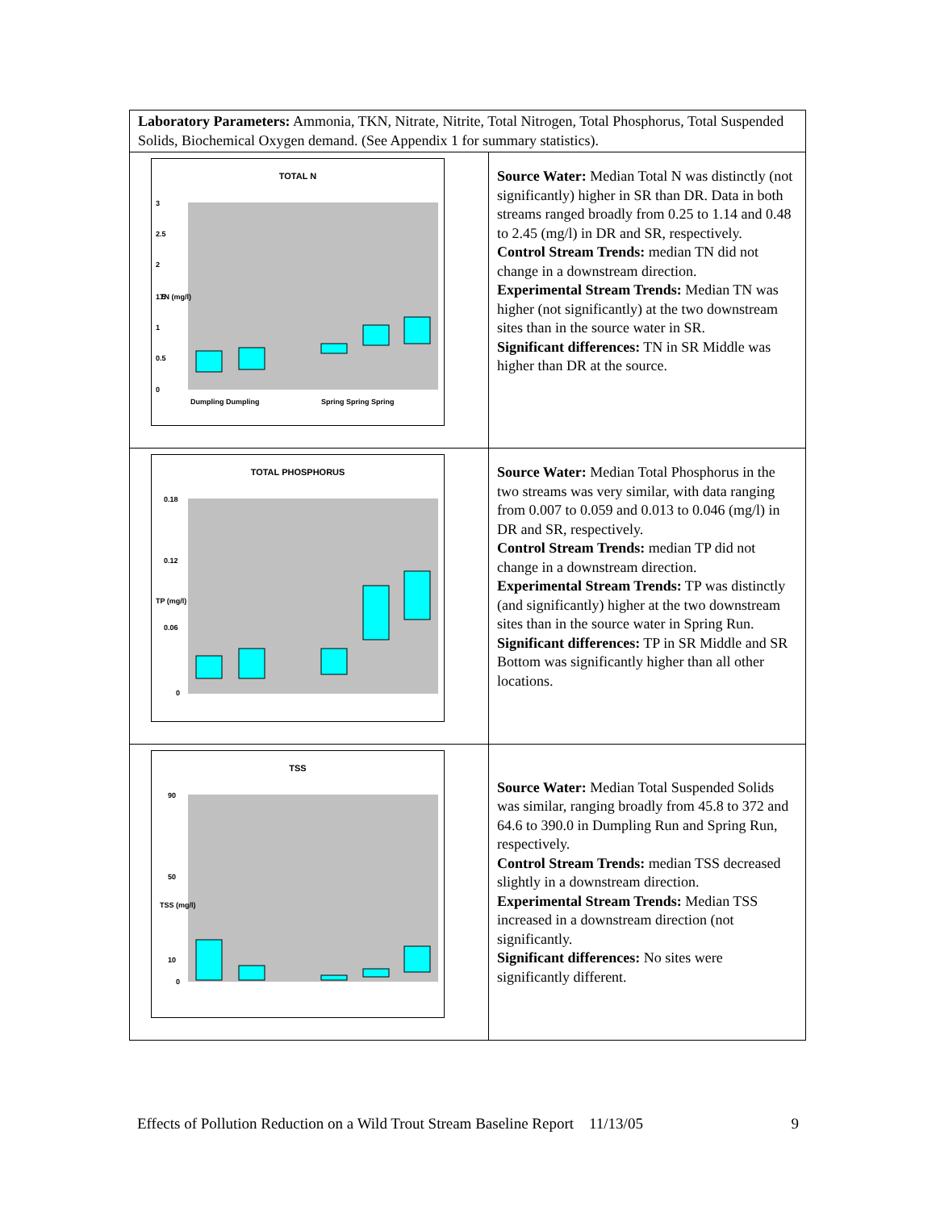| Laboratory Parameters: Ammonia, TKN, Nitrate, Nitrite, Total Nitrogen, Total Phosphorus, Total Suspended Solids, Biochemical Oxygen demand. (See Appendix 1 for summary statistics). | |
| TOTAL N 3 2.5 2 1.5 1 0.5 0 Dumpling Dumpling Spring Spring Spring TN (mg/l) | Source Water: Median Total N was distinctly (not significantly) higher in SR than DR. Data in both streams ranged broadly from 0.25 to 1.14 and 0.48 to 2.45 (mg/l) in DR and SR, respectively. Control Stream Trends: median TN did not change in a downstream direction. Experimental Stream Trends: Median TN was higher (not significantly) at the two downstream sites than in the source water in SR. Significant differences: TN in SR Middle was higher than DR at the source. |
| TOTAL PHOSPHORUS 0.18 0.12 0.06 0 TP (mg/l) | Source Water: Median Total Phosphorus in the two streams was very similar, with data ranging from 0.007 to 0.059 and 0.013 to 0.046 (mg/l) in DR and SR, respectively. Control Stream Trends: median TP did not change in a downstream direction. Experimental Stream Trends: TP was distinctly (and significantly) higher at the two downstream sites than in the source water in Spring Run. Significant differences: TP in SR Middle and SR Bottom was significantly higher than all other locations. |
| TSS 90 50 10 0 TSS (mg/l) | Source Water: Median Total Suspended Solids was similar, ranging broadly from 45.8 to 372 and 64.6 to 390.0 in Dumpling Run and Spring Run, respectively. Control Stream Trends: median TSS decreased slightly in a downstream direction. Experimental Stream Trends: Median TSS increased in a downstream direction (not significantly. Significant differences: No sites were significantly different. |
Effects of Pollution Reduction on a Wild Trout Stream Baseline Report 11/13/05 9